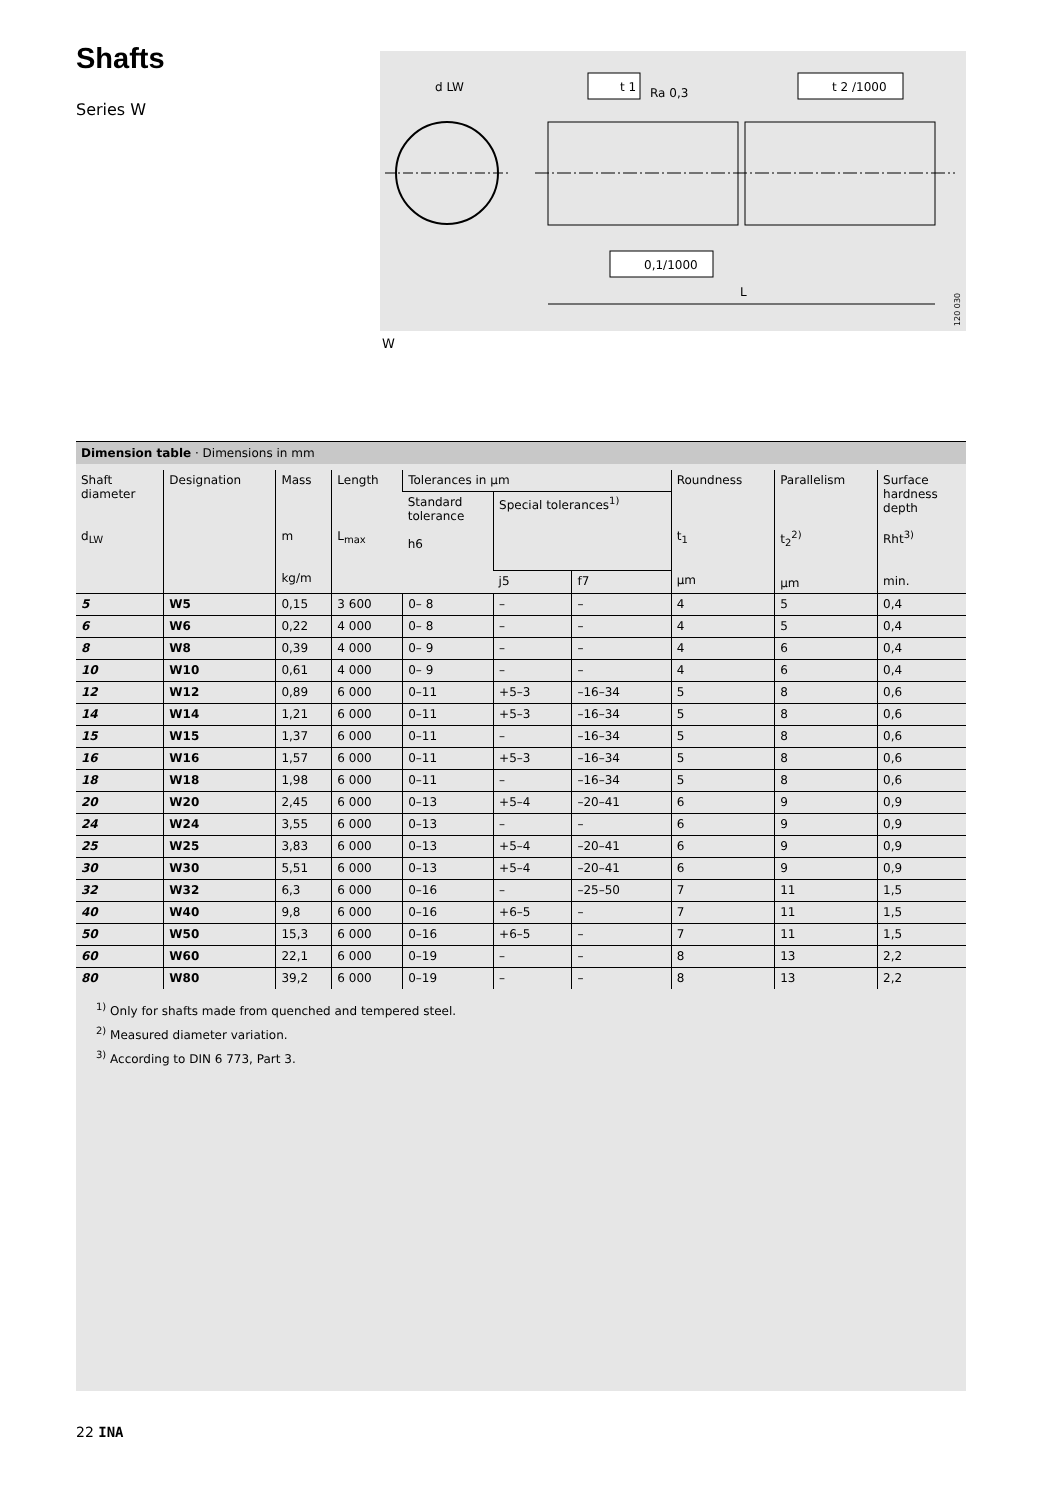Shafts
Series W
d LW
t 1
Ra 0,3
t 2 /1000
0,1/1000
L
120 030
W
Dimension table · Dimensions in mm
| Shaft diameter d<sub>LW</sub> | Designation | Mass m kg/m | Length L<sub>max</sub> | Tolerances in µm | | | Roundness t<sub>1</sub> µm | Parallelism t<sub>2</sub><sup>2)</sup> µm | Surface hardness depth Rht<sup>3)</sup> min. |
| --- | --- | --- | --- | --- | --- | --- | --- | --- | --- |
| | | | | Standard tolerance h6 | Special tolerances<sup>1)</sup> | | | | |
| | | | | | j5 | f7 | | | |
| 5 | W5 | 0,15 | 3 600 | 0– 8 | – | – | 4 | 5 | 0,4 |
| 6 | W6 | 0,22 | 4 000 | 0– 8 | – | – | 4 | 5 | 0,4 |
| 8 | W8 | 0,39 | 4 000 | 0– 9 | – | – | 4 | 6 | 0,4 |
| 10 | W10 | 0,61 | 4 000 | 0– 9 | – | – | 4 | 6 | 0,4 |
| 12 | W12 | 0,89 | 6 000 | 0–11 | +5–3 | –16–34 | 5 | 8 | 0,6 |
| 14 | W14 | 1,21 | 6 000 | 0–11 | +5–3 | –16–34 | 5 | 8 | 0,6 |
| 15 | W15 | 1,37 | 6 000 | 0–11 | – | –16–34 | 5 | 8 | 0,6 |
| 16 | W16 | 1,57 | 6 000 | 0–11 | +5–3 | –16–34 | 5 | 8 | 0,6 |
| 18 | W18 | 1,98 | 6 000 | 0–11 | – | –16–34 | 5 | 8 | 0,6 |
| 20 | W20 | 2,45 | 6 000 | 0–13 | +5–4 | –20–41 | 6 | 9 | 0,9 |
| 24 | W24 | 3,55 | 6 000 | 0–13 | – | – | 6 | 9 | 0,9 |
| 25 | W25 | 3,83 | 6 000 | 0–13 | +5–4 | –20–41 | 6 | 9 | 0,9 |
| 30 | W30 | 5,51 | 6 000 | 0–13 | +5–4 | –20–41 | 6 | 9 | 0,9 |
| 32 | W32 | 6,3 | 6 000 | 0–16 | – | –25–50 | 7 | 11 | 1,5 |
| 40 | W40 | 9,8 | 6 000 | 0–16 | +6–5 | – | 7 | 11 | 1,5 |
| 50 | W50 | 15,3 | 6 000 | 0–16 | +6–5 | – | 7 | 11 | 1,5 |
| 60 | W60 | 22,1 | 6 000 | 0–19 | – | – | 8 | 13 | 2,2 |
| 80 | W80 | 39,2 | 6 000 | 0–19 | – | – | 8 | 13 | 2,2 |
<sup>1)</sup> Only for shafts made from quenched and tempered steel.
<sup>2)</sup> Measured diameter variation.
<sup>3)</sup> According to DIN 6 773, Part 3.
22 INA